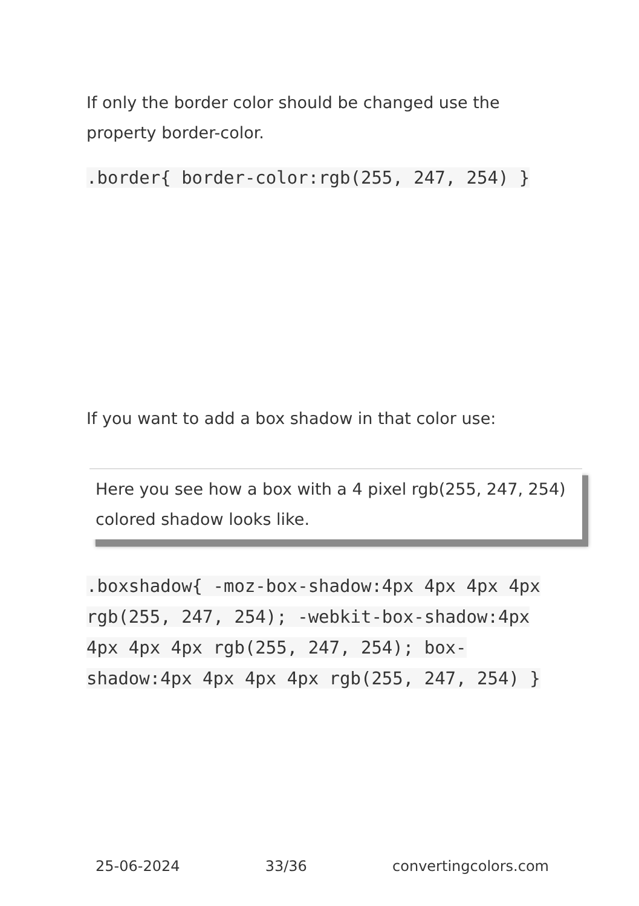If only the border color should be changed use the property border-color.
.border{ border-color:rgb(255, 247, 254) }
If you want to add a box shadow in that color use:
Here you see how a box with a 4 pixel rgb(255, 247, 254) colored shadow looks like.
.boxshadow{ -moz-box-shadow:4px 4px 4px 4px rgb(255, 247, 254); -webkit-box-shadow:4px 4px 4px 4px rgb(255, 247, 254); box-shadow:4px 4px 4px 4px rgb(255, 247, 254) }
25-06-2024 33/36 convertingcolors.com